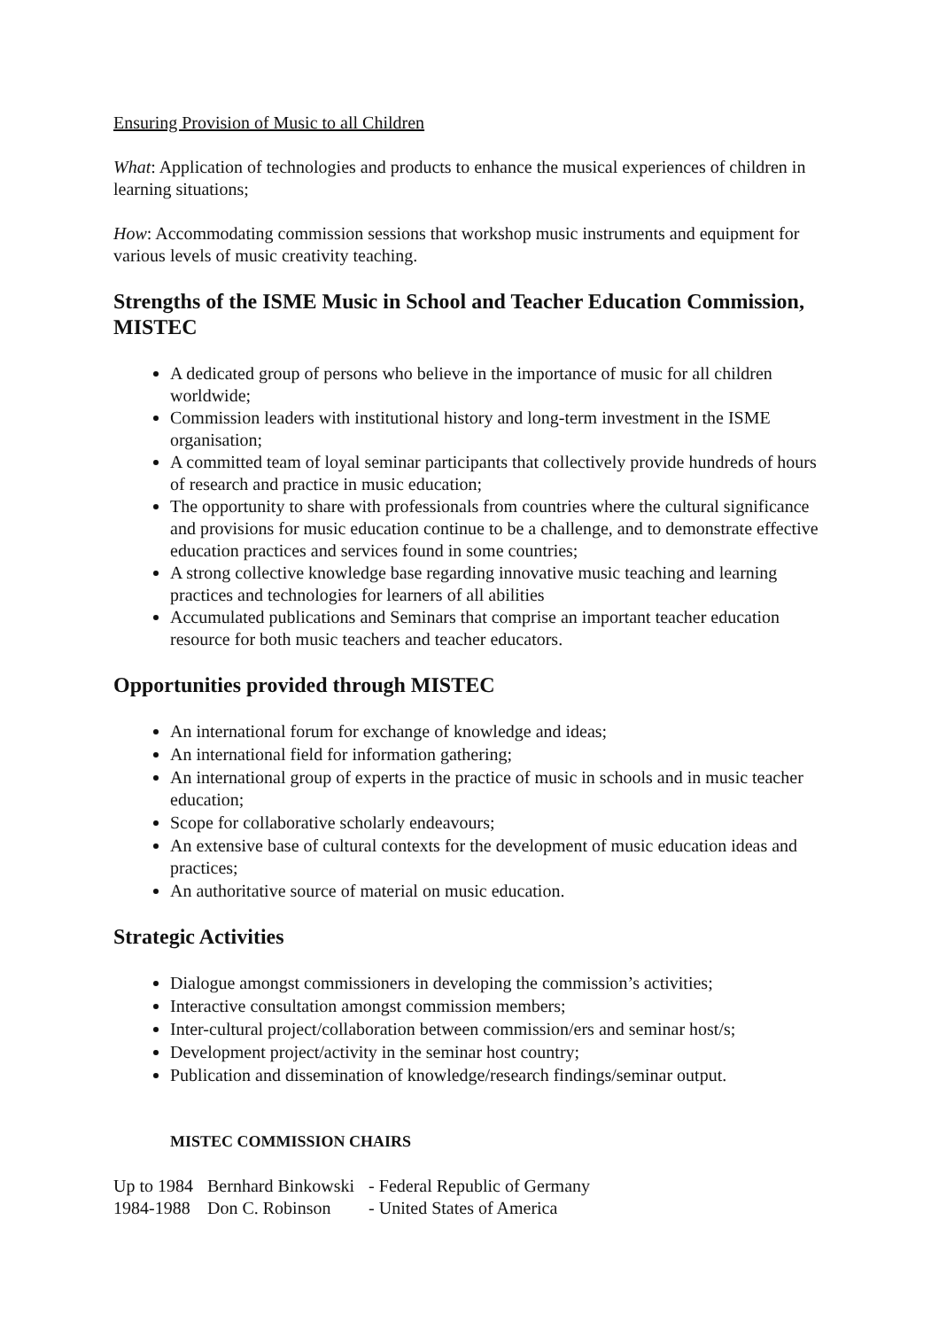Ensuring Provision of Music to all Children
What: Application of technologies and products to enhance the musical experiences of children in learning situations;
How: Accommodating commission sessions that workshop music instruments and equipment for various levels of music creativity teaching.
Strengths of the ISME Music in School and Teacher Education Commission, MISTEC
A dedicated group of persons who believe in the importance of music for all children worldwide;
Commission leaders with institutional history and long-term investment in the ISME organisation;
A committed team of loyal seminar participants that collectively provide hundreds of hours of research and practice in music education;
The opportunity to share with professionals from countries where the cultural significance and provisions for music education continue to be a challenge, and to demonstrate effective education practices and services found in some countries;
A strong collective knowledge base regarding innovative music teaching and learning practices and technologies for learners of all abilities
Accumulated publications and Seminars that comprise an important teacher education resource for both music teachers and teacher educators.
Opportunities provided through MISTEC
An international forum for exchange of knowledge and ideas;
An international field for information gathering;
An international group of experts in the practice of music in schools and in music teacher education;
Scope for collaborative scholarly endeavours;
An extensive base of cultural contexts for the development of music education ideas and practices;
An authoritative source of material on music education.
Strategic Activities
Dialogue amongst commissioners in developing the commission’s activities;
Interactive consultation amongst commission members;
Inter-cultural project/collaboration between commission/ers and seminar host/s;
Development project/activity in the seminar host country;
Publication and dissemination of knowledge/research findings/seminar output.
MISTEC COMMISSION CHAIRS
| Up to 1984 | Bernhard Binkowski | - Federal Republic of Germany |
| 1984-1988 | Don C. Robinson | - United States of America |